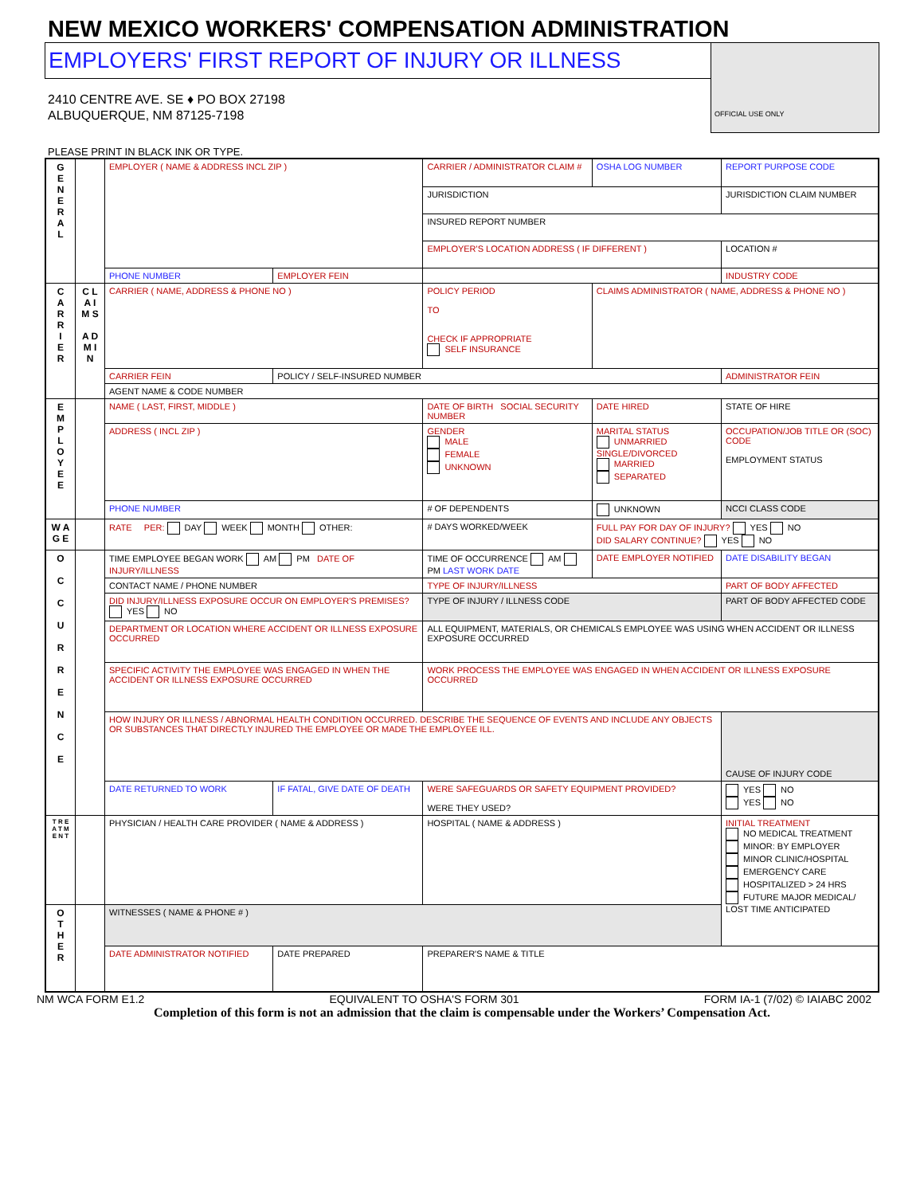NEW MEXICO WORKERS' COMPENSATION ADMINISTRATION
EMPLOYERS' FIRST REPORT OF INJURY OR ILLNESS
2410 CENTRE AVE. SE ♦ PO BOX 27198
ALBUQUERQUE, NM 87125-7198
OFFICIAL USE ONLY
PLEASE PRINT IN BLACK INK OR TYPE.
| G E N E R A L | | EMPLOYER ( NAME & ADDRESS INCL ZIP ) | | | CARRIER / ADMINISTRATOR CLAIM # | OSHA LOG NUMBER | REPORT PURPOSE CODE |
| | | | | | JURISDICTION | | JURISDICTION CLAIM NUMBER |
| | | | | | INSURED REPORT NUMBER | | |
| | | | | | EMPLOYER'S LOCATION ADDRESS ( IF DIFFERENT ) | | LOCATION # |
| | | PHONE NUMBER | EMPLOYER FEIN | | | | INDUSTRY CODE |
| C A R R I E R | C L A I M S A D M I N | CARRIER ( NAME, ADDRESS & PHONE NO ) | | | POLICY PERIOD TO CHECK IF APPROPRIATE SELF INSURANCE | CLAIMS ADMINISTRATOR ( NAME, ADDRESS & PHONE NO ) | |
| | | CARRIER FEIN | | POLICY / SELF-INSURED NUMBER | | | ADMINISTRATOR FEIN |
| | | AGENT NAME & CODE NUMBER | | | | | |
| E M P L O Y E E | | NAME ( LAST, FIRST, MIDDLE ) | | | DATE OF BIRTH SOCIAL SECURITY NUMBER | DATE HIRED | STATE OF HIRE |
| | | ADDRESS ( INCL ZIP ) | | | GENDER MALE FEMALE UNKNOWN | MARITAL STATUS UNMARRIED SINGLE/DIVORCED MARRIED SEPARATED | OCCUPATION/JOB TITLE OR (SOC) CODE EMPLOYMENT STATUS |
| | | PHONE NUMBER | | | # OF DEPENDENTS | UNKNOWN | NCCI CLASS CODE |
| W A G E | | RATE PER: DAY WEEK MONTH OTHER: | | | # DAYS WORKED/WEEK | FULL PAY FOR DAY OF INJURY? YES NO DID SALARY CONTINUE? YES NO | |
| O C C U R R E N C E | | TIME EMPLOYEE BEGAN WORK AM PM DATE OF INJURY/ILLNESS | | | TIME OF OCCURRENCE AM PM LAST WORK DATE | DATE EMPLOYER NOTIFIED | DATE DISABILITY BEGAN |
| | | CONTACT NAME / PHONE NUMBER | | | TYPE OF INJURY/ILLNESS | | PART OF BODY AFFECTED |
| | | DID INJURY/ILLNESS EXPOSURE OCCUR ON EMPLOYER'S PREMISES? YES NO | | | TYPE OF INJURY / ILLNESS CODE | | PART OF BODY AFFECTED CODE |
| | | DEPARTMENT OR LOCATION WHERE ACCIDENT OR ILLNESS EXPOSURE OCCURRED | | | ALL EQUIPMENT, MATERIALS, OR CHEMICALS EMPLOYEE WAS USING WHEN ACCIDENT OR ILLNESS EXPOSURE OCCURRED | | |
| | | SPECIFIC ACTIVITY THE EMPLOYEE WAS ENGAGED IN WHEN THE ACCIDENT OR ILLNESS EXPOSURE OCCURRED | | | WORK PROCESS THE EMPLOYEE WAS ENGAGED IN WHEN ACCIDENT OR ILLNESS EXPOSURE OCCURRED | | |
| | | HOW INJURY OR ILLNESS / ABNORMAL HEALTH CONDITION OCCURRED. DESCRIBE THE SEQUENCE OF EVENTS AND INCLUDE ANY OBJECTS OR SUBSTANCES THAT DIRECTLY INJURED THE EMPLOYEE OR MADE THE EMPLOYEE ILL. | | | | | CAUSE OF INJURY CODE |
| | | DATE RETURNED TO WORK | IF FATAL, GIVE DATE OF DEATH | | WERE SAFEGUARDS OR SAFETY EQUIPMENT PROVIDED? WERE THEY USED? | | YES NO YES NO |
| T R E A T M E N T | | PHYSICIAN / HEALTH CARE PROVIDER ( NAME & ADDRESS ) | | | HOSPITAL ( NAME & ADDRESS ) | | INITIAL TREATMENT NO MEDICAL TREATMENT MINOR: BY EMPLOYER MINOR CLINIC/HOSPITAL EMERGENCY CARE HOSPITALIZED > 24 HRS FUTURE MAJOR MEDICAL/ LOST TIME ANTICIPATED |
| O T H E R | | WITNESSES ( NAME & PHONE # ) | | | | | |
| | | DATE ADMINISTRATOR NOTIFIED | | DATE PREPARED | PREPARER'S NAME & TITLE | | |
NM WCA FORM E1.2 EQUIVALENT TO OSHA'S FORM 301 FORM IA-1 (7/02) © IAIABC 2002
Completion of this form is not an admission that the claim is compensable under the Workers’ Compensation Act.